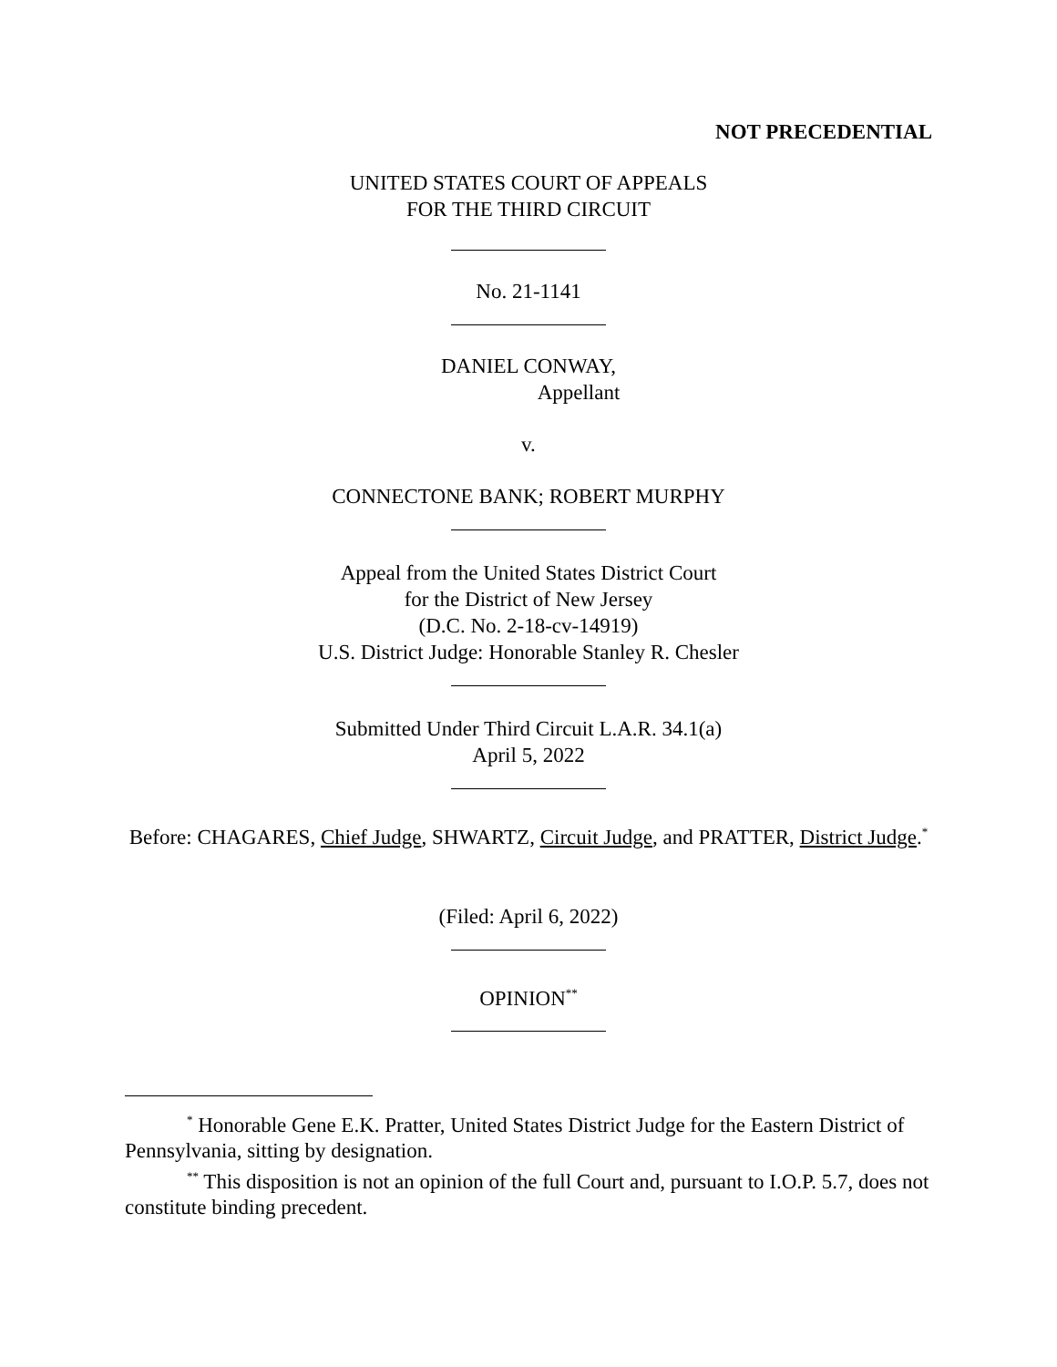NOT PRECEDENTIAL
UNITED STATES COURT OF APPEALS
FOR THE THIRD CIRCUIT
No. 21-1141
DANIEL CONWAY,
Appellant
v.
CONNECTONE BANK; ROBERT MURPHY
Appeal from the United States District Court
for the District of New Jersey
(D.C. No. 2-18-cv-14919)
U.S. District Judge: Honorable Stanley R. Chesler
Submitted Under Third Circuit L.A.R. 34.1(a)
April 5, 2022
Before: CHAGARES, Chief Judge, SHWARTZ, Circuit Judge, and PRATTER, District Judge.<sup>*</sup>
(Filed: April 6, 2022)
OPINION<sup>**</sup>
<sup>*</sup> Honorable Gene E.K. Pratter, United States District Judge for the Eastern District of Pennsylvania, sitting by designation.
<sup>**</sup> This disposition is not an opinion of the full Court and, pursuant to I.O.P. 5.7, does not constitute binding precedent.